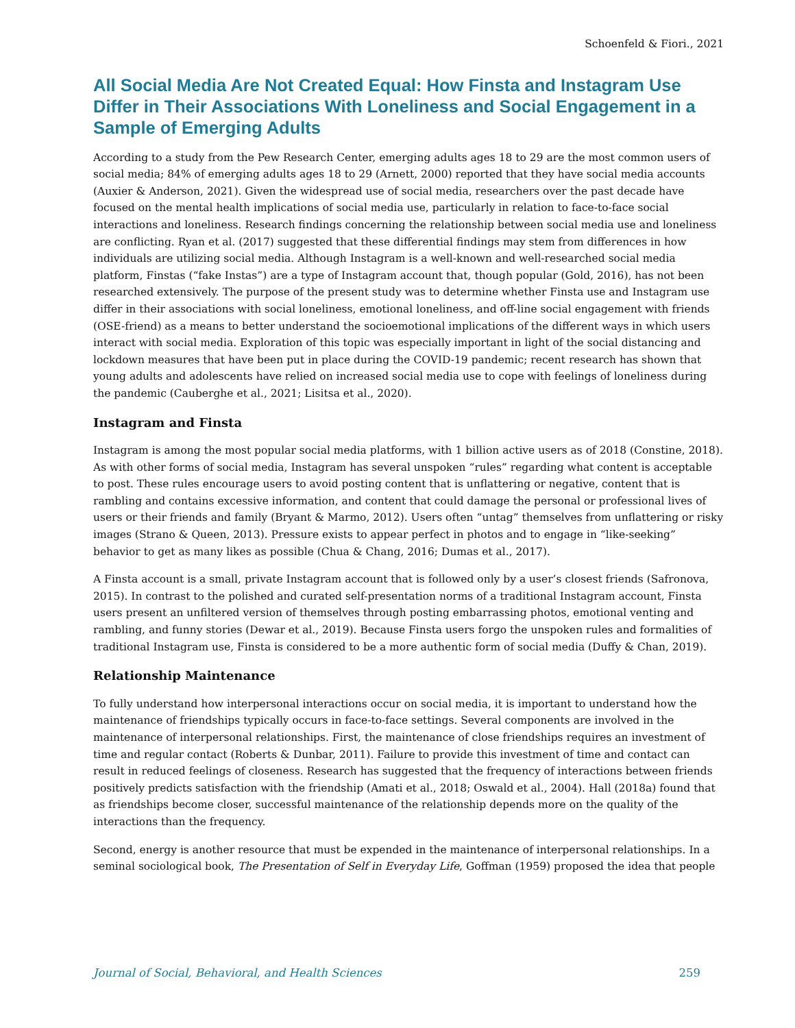Schoenfeld & Fiori., 2021
All Social Media Are Not Created Equal: How Finsta and Instagram Use Differ in Their Associations With Loneliness and Social Engagement in a Sample of Emerging Adults
According to a study from the Pew Research Center, emerging adults ages 18 to 29 are the most common users of social media; 84% of emerging adults ages 18 to 29 (Arnett, 2000) reported that they have social media accounts (Auxier & Anderson, 2021). Given the widespread use of social media, researchers over the past decade have focused on the mental health implications of social media use, particularly in relation to face-to-face social interactions and loneliness. Research findings concerning the relationship between social media use and loneliness are conflicting. Ryan et al. (2017) suggested that these differential findings may stem from differences in how individuals are utilizing social media. Although Instagram is a well-known and well-researched social media platform, Finstas (“fake Instas”) are a type of Instagram account that, though popular (Gold, 2016), has not been researched extensively. The purpose of the present study was to determine whether Finsta use and Instagram use differ in their associations with social loneliness, emotional loneliness, and off-line social engagement with friends (OSE-friend) as a means to better understand the socioemotional implications of the different ways in which users interact with social media. Exploration of this topic was especially important in light of the social distancing and lockdown measures that have been put in place during the COVID-19 pandemic; recent research has shown that young adults and adolescents have relied on increased social media use to cope with feelings of loneliness during the pandemic (Cauberghe et al., 2021; Lisitsa et al., 2020).
Instagram and Finsta
Instagram is among the most popular social media platforms, with 1 billion active users as of 2018 (Constine, 2018). As with other forms of social media, Instagram has several unspoken “rules” regarding what content is acceptable to post. These rules encourage users to avoid posting content that is unflattering or negative, content that is rambling and contains excessive information, and content that could damage the personal or professional lives of users or their friends and family (Bryant & Marmo, 2012). Users often “untag” themselves from unflattering or risky images (Strano & Queen, 2013). Pressure exists to appear perfect in photos and to engage in “like-seeking” behavior to get as many likes as possible (Chua & Chang, 2016; Dumas et al., 2017).
A Finsta account is a small, private Instagram account that is followed only by a user’s closest friends (Safronova, 2015). In contrast to the polished and curated self-presentation norms of a traditional Instagram account, Finsta users present an unfiltered version of themselves through posting embarrassing photos, emotional venting and rambling, and funny stories (Dewar et al., 2019). Because Finsta users forgo the unspoken rules and formalities of traditional Instagram use, Finsta is considered to be a more authentic form of social media (Duffy & Chan, 2019).
Relationship Maintenance
To fully understand how interpersonal interactions occur on social media, it is important to understand how the maintenance of friendships typically occurs in face-to-face settings. Several components are involved in the maintenance of interpersonal relationships. First, the maintenance of close friendships requires an investment of time and regular contact (Roberts & Dunbar, 2011). Failure to provide this investment of time and contact can result in reduced feelings of closeness. Research has suggested that the frequency of interactions between friends positively predicts satisfaction with the friendship (Amati et al., 2018; Oswald et al., 2004). Hall (2018a) found that as friendships become closer, successful maintenance of the relationship depends more on the quality of the interactions than the frequency.
Second, energy is another resource that must be expended in the maintenance of interpersonal relationships. In a seminal sociological book, The Presentation of Self in Everyday Life, Goffman (1959) proposed the idea that people
Journal of Social, Behavioral, and Health Sciences 259